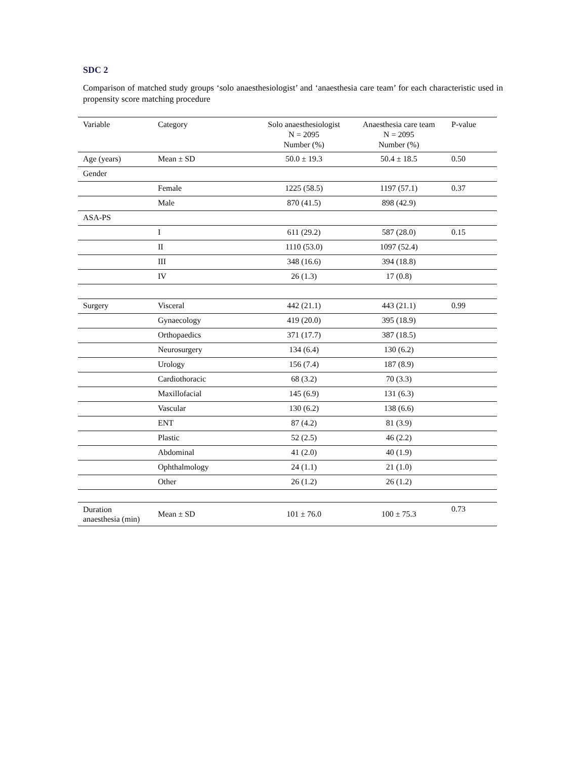SDC 2
Comparison of matched study groups ‘solo anaesthesiologist’ and ‘anaesthesia care team’ for each characteristic used in propensity score matching procedure
| Variable | Category | Solo anaesthesiologist N = 2095 Number (%) | Anaesthesia care team N = 2095 Number (%) | P-value |
| --- | --- | --- | --- | --- |
| Age (years) | Mean ± SD | 50.0 ± 19.3 | 50.4 ± 18.5 | 0.50 |
| Gender | | | | |
| | Female | 1225 (58.5) | 1197 (57.1) | 0.37 |
| | Male | 870 (41.5) | 898 (42.9) | |
| ASA-PS | | | | |
| | I | 611 (29.2) | 587 (28.0) | 0.15 |
| | II | 1110 (53.0) | 1097 (52.4) | |
| | III | 348 (16.6) | 394 (18.8) | |
| | IV | 26 (1.3) | 17 (0.8) | |
| Surgery | Visceral | 442 (21.1) | 443 (21.1) | 0.99 |
| | Gynaecology | 419 (20.0) | 395 (18.9) | |
| | Orthopaedics | 371 (17.7) | 387 (18.5) | |
| | Neurosurgery | 134 (6.4) | 130 (6.2) | |
| | Urology | 156 (7.4) | 187 (8.9) | |
| | Cardiothoracic | 68 (3.2) | 70 (3.3) | |
| | Maxillofacial | 145 (6.9) | 131 (6.3) | |
| | Vascular | 130 (6.2) | 138 (6.6) | |
| | ENT | 87 (4.2) | 81 (3.9) | |
| | Plastic | 52 (2.5) | 46 (2.2) | |
| | Abdominal | 41 (2.0) | 40 (1.9) | |
| | Ophthalmology | 24 (1.1) | 21 (1.0) | |
| | Other | 26 (1.2) | 26 (1.2) | |
| Duration anaesthesia (min) | Mean ± SD | 101 ± 76.0 | 100 ± 75.3 | 0.73 |